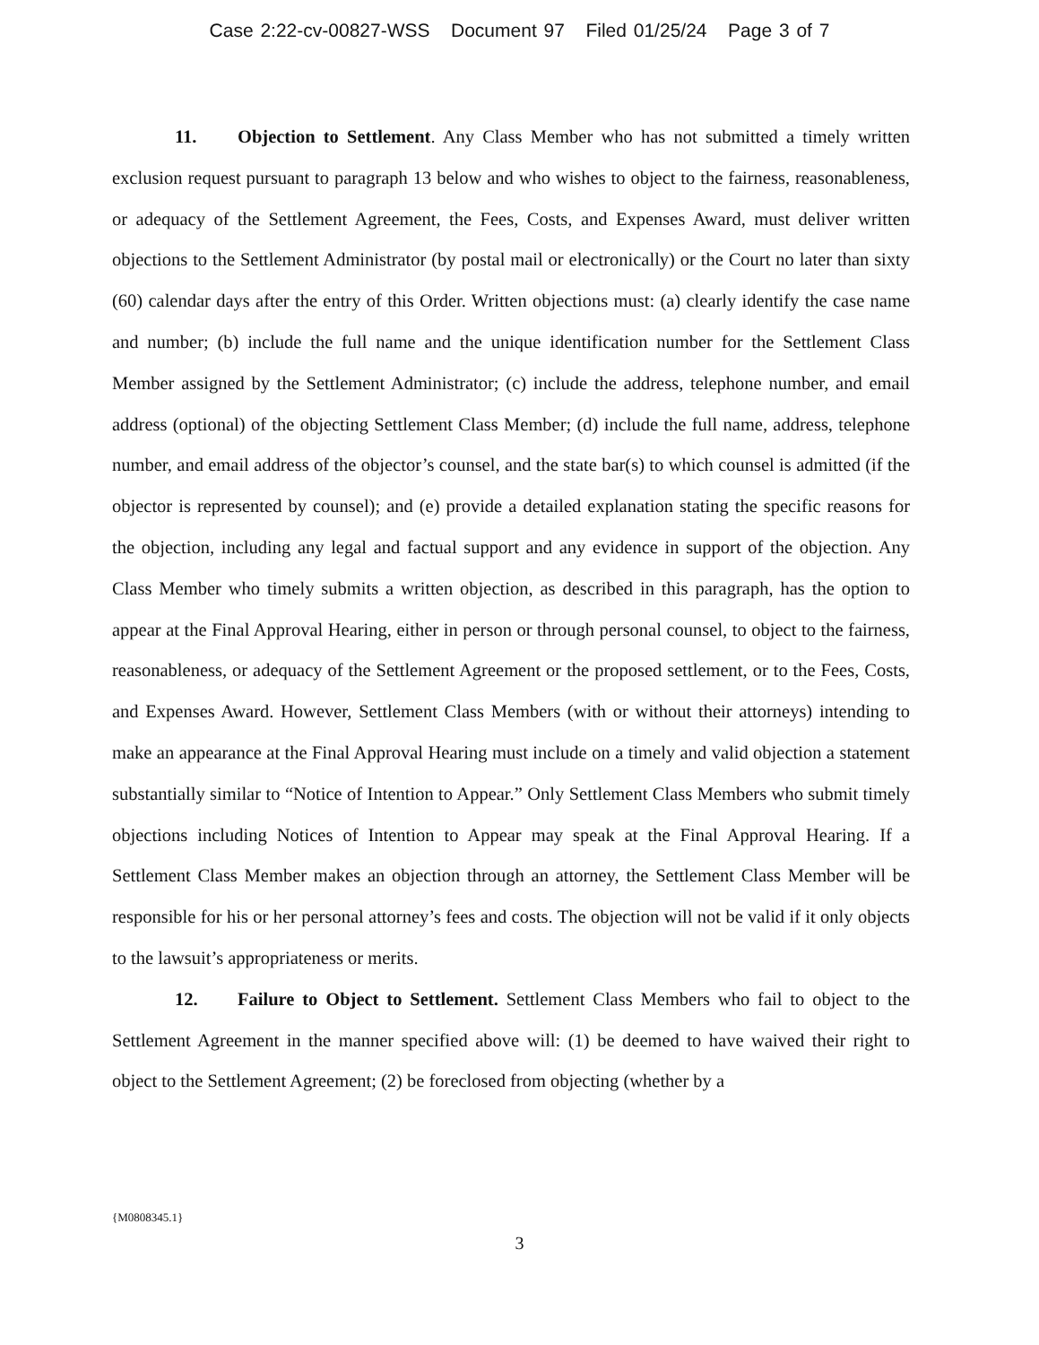Case 2:22-cv-00827-WSS Document 97 Filed 01/25/24 Page 3 of 7
11. Objection to Settlement. Any Class Member who has not submitted a timely written exclusion request pursuant to paragraph 13 below and who wishes to object to the fairness, reasonableness, or adequacy of the Settlement Agreement, the Fees, Costs, and Expenses Award, must deliver written objections to the Settlement Administrator (by postal mail or electronically) or the Court no later than sixty (60) calendar days after the entry of this Order. Written objections must: (a) clearly identify the case name and number; (b) include the full name and the unique identification number for the Settlement Class Member assigned by the Settlement Administrator; (c) include the address, telephone number, and email address (optional) of the objecting Settlement Class Member; (d) include the full name, address, telephone number, and email address of the objector’s counsel, and the state bar(s) to which counsel is admitted (if the objector is represented by counsel); and (e) provide a detailed explanation stating the specific reasons for the objection, including any legal and factual support and any evidence in support of the objection. Any Class Member who timely submits a written objection, as described in this paragraph, has the option to appear at the Final Approval Hearing, either in person or through personal counsel, to object to the fairness, reasonableness, or adequacy of the Settlement Agreement or the proposed settlement, or to the Fees, Costs, and Expenses Award. However, Settlement Class Members (with or without their attorneys) intending to make an appearance at the Final Approval Hearing must include on a timely and valid objection a statement substantially similar to “Notice of Intention to Appear.” Only Settlement Class Members who submit timely objections including Notices of Intention to Appear may speak at the Final Approval Hearing. If a Settlement Class Member makes an objection through an attorney, the Settlement Class Member will be responsible for his or her personal attorney’s fees and costs. The objection will not be valid if it only objects to the lawsuit’s appropriateness or merits.
12. Failure to Object to Settlement. Settlement Class Members who fail to object to the Settlement Agreement in the manner specified above will: (1) be deemed to have waived their right to object to the Settlement Agreement; (2) be foreclosed from objecting (whether by a
{M0808345.1}
3